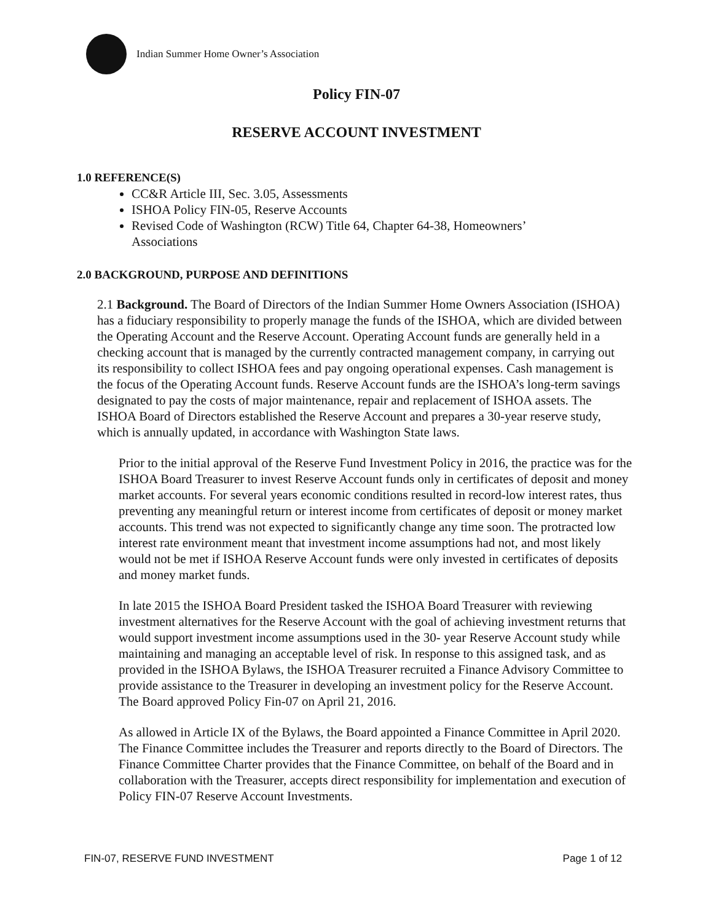Indian Summer Home Owner’s Association
Policy FIN-07
RESERVE ACCOUNT INVESTMENT
1.0 REFERENCE(S)
CC&R Article III, Sec. 3.05, Assessments
ISHOA Policy FIN-05, Reserve Accounts
Revised Code of Washington (RCW) Title 64, Chapter 64-38, Homeowners’ Associations
2.0 BACKGROUND, PURPOSE AND DEFINITIONS
2.1 Background. The Board of Directors of the Indian Summer Home Owners Association (ISHOA) has a fiduciary responsibility to properly manage the funds of the ISHOA, which are divided between the Operating Account and the Reserve Account. Operating Account funds are generally held in a checking account that is managed by the currently contracted management company, in carrying out its responsibility to collect ISHOA fees and pay ongoing operational expenses. Cash management is the focus of the Operating Account funds. Reserve Account funds are the ISHOA’s long-term savings designated to pay the costs of major maintenance, repair and replacement of ISHOA assets. The ISHOA Board of Directors established the Reserve Account and prepares a 30-year reserve study, which is annually updated, in accordance with Washington State laws.
Prior to the initial approval of the Reserve Fund Investment Policy in 2016, the practice was for the ISHOA Board Treasurer to invest Reserve Account funds only in certificates of deposit and money market accounts. For several years economic conditions resulted in record-low interest rates, thus preventing any meaningful return or interest income from certificates of deposit or money market accounts. This trend was not expected to significantly change any time soon. The protracted low interest rate environment meant that investment income assumptions had not, and most likely would not be met if ISHOA Reserve Account funds were only invested in certificates of deposits and money market funds.
In late 2015 the ISHOA Board President tasked the ISHOA Board Treasurer with reviewing investment alternatives for the Reserve Account with the goal of achieving investment returns that would support investment income assumptions used in the 30- year Reserve Account study while maintaining and managing an acceptable level of risk. In response to this assigned task, and as provided in the ISHOA Bylaws, the ISHOA Treasurer recruited a Finance Advisory Committee to provide assistance to the Treasurer in developing an investment policy for the Reserve Account. The Board approved Policy Fin-07 on April 21, 2016.
As allowed in Article IX of the Bylaws, the Board appointed a Finance Committee in April 2020. The Finance Committee includes the Treasurer and reports directly to the Board of Directors. The Finance Committee Charter provides that the Finance Committee, on behalf of the Board and in collaboration with the Treasurer, accepts direct responsibility for implementation and execution of Policy FIN-07 Reserve Account Investments.
FIN-07, RESERVE FUND INVESTMENT Page 1 of 12